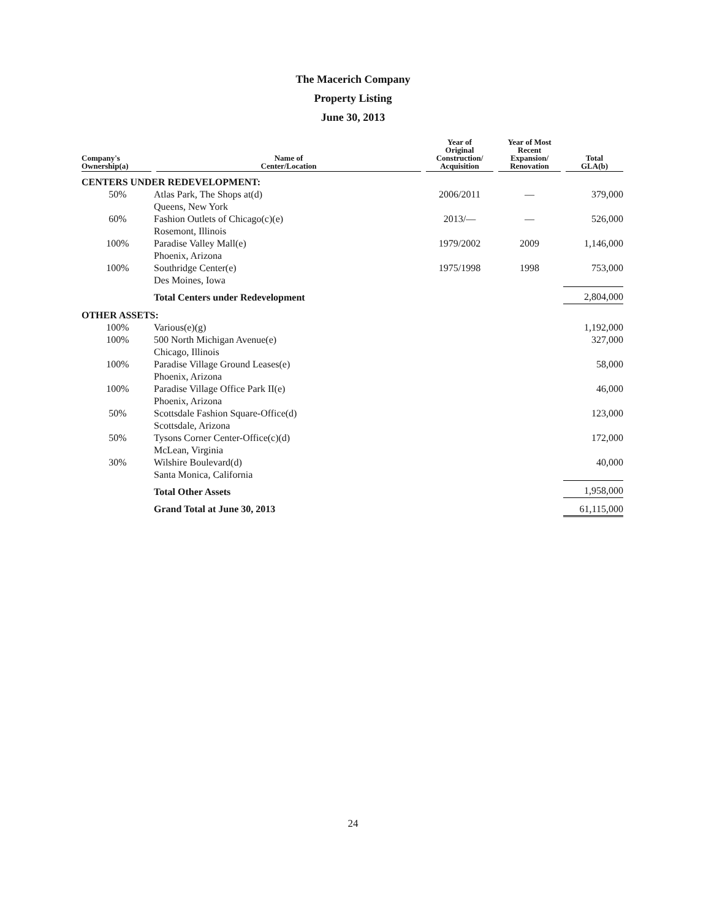The Macerich Company
Property Listing
June 30, 2013
| Company's Ownership(a) | Name of Center/Location | Year of Original Construction/ Acquisition | Year of Most Recent Expansion/ Renovation | Total GLA(b) |
| --- | --- | --- | --- | --- |
| CENTERS UNDER REDEVELOPMENT: | | | | |
| 50% | Atlas Park, The Shops at(d) Queens, New York | 2006/2011 | — | 379,000 |
| 60% | Fashion Outlets of Chicago(c)(e) Rosemont, Illinois | 2013/— | — | 526,000 |
| 100% | Paradise Valley Mall(e) Phoenix, Arizona | 1979/2002 | 2009 | 1,146,000 |
| 100% | Southridge Center(e) Des Moines, Iowa | 1975/1998 | 1998 | 753,000 |
| | Total Centers under Redevelopment | | | 2,804,000 |
| OTHER ASSETS: | | | | |
| 100% | Various(e)(g) | | | 1,192,000 |
| 100% | 500 North Michigan Avenue(e) Chicago, Illinois | | | 327,000 |
| 100% | Paradise Village Ground Leases(e) Phoenix, Arizona | | | 58,000 |
| 100% | Paradise Village Office Park II(e) Phoenix, Arizona | | | 46,000 |
| 50% | Scottsdale Fashion Square-Office(d) Scottsdale, Arizona | | | 123,000 |
| 50% | Tysons Corner Center-Office(c)(d) McLean, Virginia | | | 172,000 |
| 30% | Wilshire Boulevard(d) Santa Monica, California | | | 40,000 |
| | Total Other Assets | | | 1,958,000 |
| | Grand Total at June 30, 2013 | | | 61,115,000 |
24